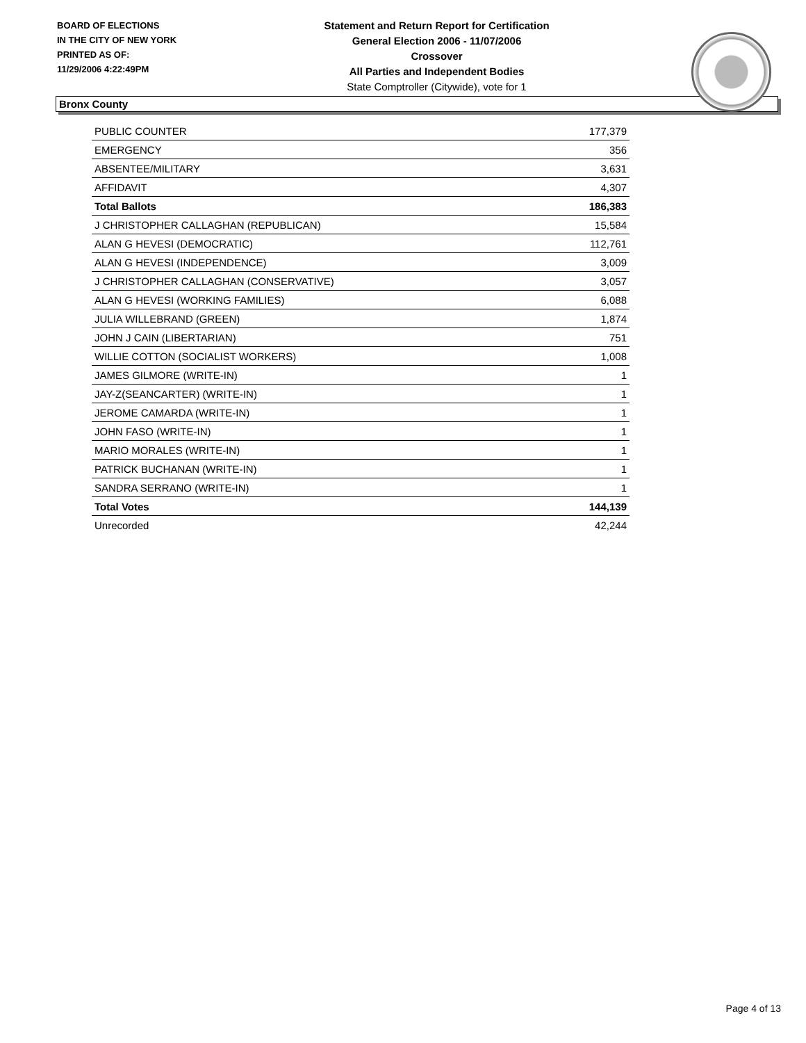BOARD OF ELECTIONS
IN THE CITY OF NEW YORK
PRINTED AS OF:
11/29/2006 4:22:49PM
Statement and Return Report for Certification
General Election 2006 - 11/07/2006
Crossover
All Parties and Independent Bodies
State Comptroller (Citywide), vote for 1
Bronx County
| PUBLIC COUNTER | 177,379 |
| EMERGENCY | 356 |
| ABSENTEE/MILITARY | 3,631 |
| AFFIDAVIT | 4,307 |
| Total Ballots | 186,383 |
| J CHRISTOPHER CALLAGHAN (REPUBLICAN) | 15,584 |
| ALAN G HEVESI (DEMOCRATIC) | 112,761 |
| ALAN G HEVESI (INDEPENDENCE) | 3,009 |
| J CHRISTOPHER CALLAGHAN (CONSERVATIVE) | 3,057 |
| ALAN G HEVESI (WORKING FAMILIES) | 6,088 |
| JULIA WILLEBRAND (GREEN) | 1,874 |
| JOHN J CAIN (LIBERTARIAN) | 751 |
| WILLIE COTTON (SOCIALIST WORKERS) | 1,008 |
| JAMES GILMORE (WRITE-IN) | 1 |
| JAY-Z(SEANCARTER) (WRITE-IN) | 1 |
| JEROME CAMARDA (WRITE-IN) | 1 |
| JOHN FASO (WRITE-IN) | 1 |
| MARIO MORALES (WRITE-IN) | 1 |
| PATRICK BUCHANAN (WRITE-IN) | 1 |
| SANDRA SERRANO (WRITE-IN) | 1 |
| Total Votes | 144,139 |
| Unrecorded | 42,244 |
Page 4 of 13